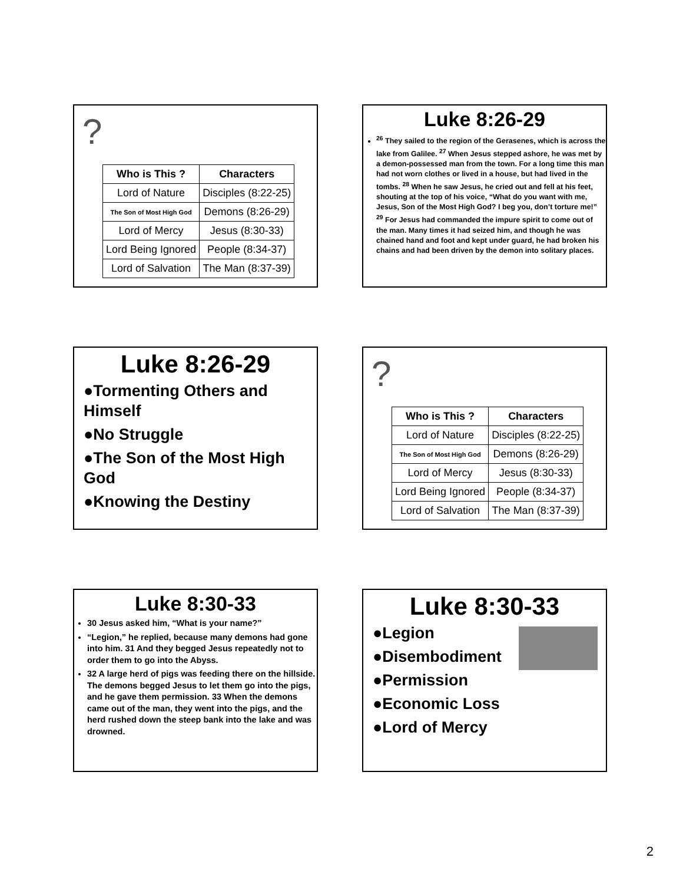?
| Who is This ? | Characters |
| --- | --- |
| Lord of Nature | Disciples (8:22-25) |
| The Son of Most High God | Demons (8:26-29) |
| Lord of Mercy | Jesus (8:30-33) |
| Lord Being Ignored | People (8:34-37) |
| Lord of Salvation | The Man (8:37-39) |
Luke 8:26-29
<sup>26</sup> They sailed to the region of the Gerasenes, which is across the lake from Galilee. <sup>27</sup> When Jesus stepped ashore, he was met by a demon-possessed man from the town. For a long time this man had not worn clothes or lived in a house, but had lived in the tombs. <sup>28</sup> When he saw Jesus, he cried out and fell at his feet, shouting at the top of his voice, “What do you want with me, Jesus, Son of the Most High God? I beg you, don’t torture me!” <sup>29</sup> For Jesus had commanded the impure spirit to come out of the man. Many times it had seized him, and though he was chained hand and foot and kept under guard, he had broken his chains and had been driven by the demon into solitary places.
Luke 8:26-29
●Tormenting Others and Himself
●No Struggle
●The Son of the Most High God
●Knowing the Destiny
?
| Who is This ? | Characters |
| --- | --- |
| Lord of Nature | Disciples (8:22-25) |
| The Son of Most High God | Demons (8:26-29) |
| Lord of Mercy | Jesus (8:30-33) |
| Lord Being Ignored | People (8:34-37) |
| Lord of Salvation | The Man (8:37-39) |
Luke 8:30-33
30 Jesus asked him, “What is your name?”
“Legion,” he replied, because many demons had gone into him. 31 And they begged Jesus repeatedly not to order them to go into the Abyss.
32 A large herd of pigs was feeding there on the hillside. The demons begged Jesus to let them go into the pigs, and he gave them permission. 33 When the demons came out of the man, they went into the pigs, and the herd rushed down the steep bank into the lake and was drowned.
Luke 8:30-33
●Legion
●Disembodiment
●Permission
●Economic Loss
●Lord of Mercy
2